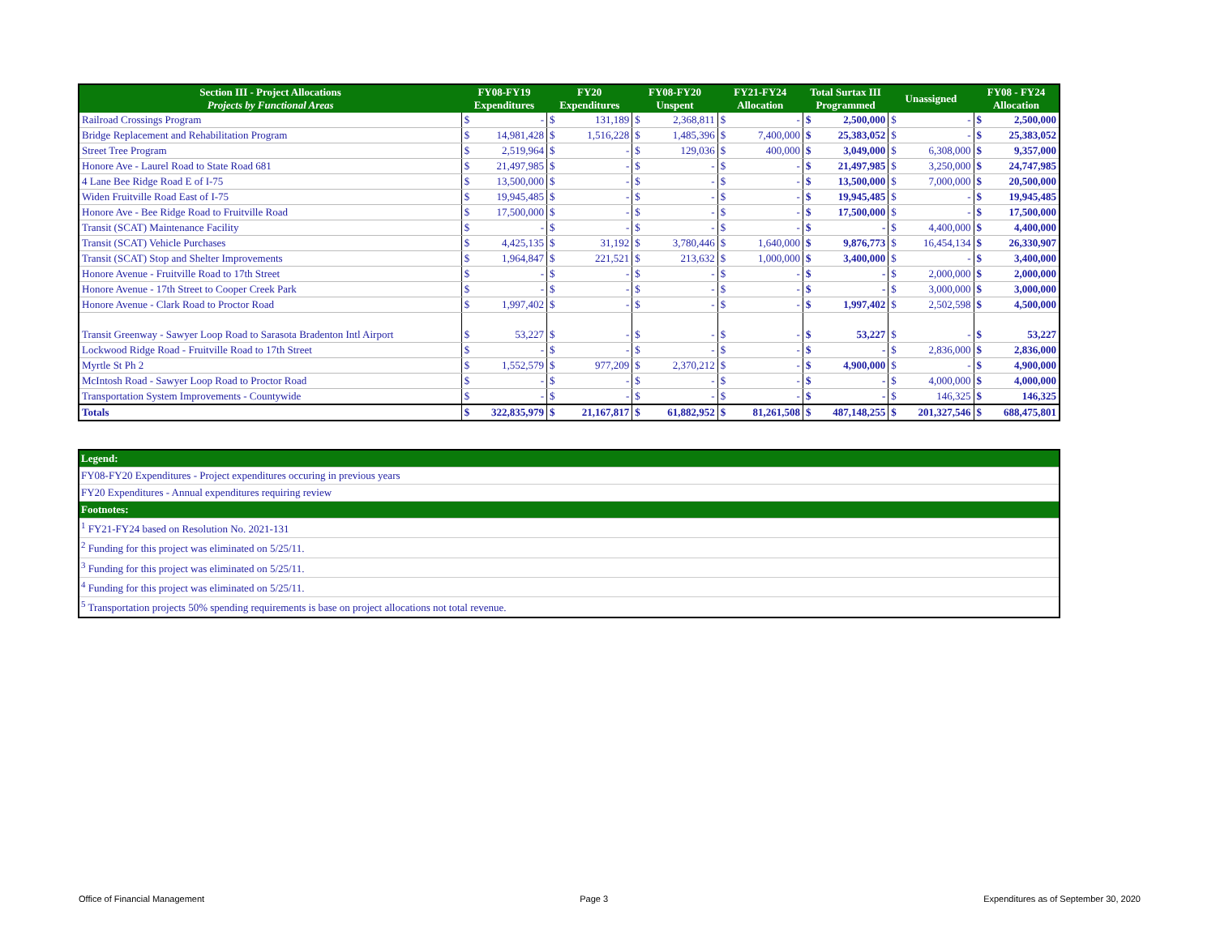| Section III - Project Allocations Projects by Functional Areas | FY08-FY19 Expenditures | | FY20 Expenditures | | FY08-FY20 Unspent | | FY21-FY24 Allocation | | Total Surtax III Programmed | | Unassigned | | FY08 - FY24 Allocation | |
| --- | --- | --- | --- | --- | --- | --- | --- | --- | --- | --- | --- | --- | --- | --- |
| Railroad Crossings Program | $ | - | $ | 131,189 | $ | 2,368,811 | $ | - | $ | 2,500,000 | $ | - | $ | 2,500,000 |
| Bridge Replacement and Rehabilitation Program | $ | 14,981,428 | $ | 1,516,228 | $ | 1,485,396 | $ | 7,400,000 | $ | 25,383,052 | $ | - | $ | 25,383,052 |
| Street Tree Program | $ | 2,519,964 | $ | - | $ | 129,036 | $ | 400,000 | $ | 3,049,000 | $ | 6,308,000 | $ | 9,357,000 |
| Honore Ave - Laurel Road to State Road 681 | $ | 21,497,985 | $ | - | $ | - | $ | - | $ | 21,497,985 | $ | 3,250,000 | $ | 24,747,985 |
| 4 Lane Bee Ridge Road E of I-75 | $ | 13,500,000 | $ | - | $ | - | $ | - | $ | 13,500,000 | $ | 7,000,000 | $ | 20,500,000 |
| Widen Fruitville Road East of I-75 | $ | 19,945,485 | $ | - | $ | - | $ | - | $ | 19,945,485 | $ | - | $ | 19,945,485 |
| Honore Ave - Bee Ridge Road to Fruitville Road | $ | 17,500,000 | $ | - | $ | - | $ | - | $ | 17,500,000 | $ | - | $ | 17,500,000 |
| Transit (SCAT) Maintenance Facility | $ | - | $ | - | $ | - | $ | - | $ | - | $ | 4,400,000 | $ | 4,400,000 |
| Transit (SCAT) Vehicle Purchases | $ | 4,425,135 | $ | 31,192 | $ | 3,780,446 | $ | 1,640,000 | $ | 9,876,773 | $ | 16,454,134 | $ | 26,330,907 |
| Transit (SCAT) Stop and Shelter Improvements | $ | 1,964,847 | $ | 221,521 | $ | 213,632 | $ | 1,000,000 | $ | 3,400,000 | $ | - | $ | 3,400,000 |
| Honore Avenue - Fruitville Road to 17th Street | $ | - | $ | - | $ | - | $ | - | $ | - | $ | 2,000,000 | $ | 2,000,000 |
| Honore Avenue - 17th Street to Cooper Creek Park | $ | - | $ | - | $ | - | $ | - | $ | - | $ | 3,000,000 | $ | 3,000,000 |
| Honore Avenue - Clark Road to Proctor Road | $ | 1,997,402 | $ | - | $ | - | $ | - | $ | 1,997,402 | $ | 2,502,598 | $ | 4,500,000 |
| Transit Greenway - Sawyer Loop Road to Sarasota Bradenton Intl Airport | $ | 53,227 | $ | - | $ | - | $ | - | $ | 53,227 | $ | - | $ | 53,227 |
| Lockwood Ridge Road - Fruitville Road to 17th Street | $ | - | $ | - | $ | - | $ | - | $ | - | $ | 2,836,000 | $ | 2,836,000 |
| Myrtle St Ph 2 | $ | 1,552,579 | $ | 977,209 | $ | 2,370,212 | $ | - | $ | 4,900,000 | $ | - | $ | 4,900,000 |
| McIntosh Road - Sawyer Loop Road to Proctor Road | $ | - | $ | - | $ | - | $ | - | $ | - | $ | 4,000,000 | $ | 4,000,000 |
| Transportation System Improvements - Countywide | $ | - | $ | - | $ | - | $ | - | $ | - | $ | 146,325 | $ | 146,325 |
| Totals | $ | 322,835,979 | $ | 21,167,817 | $ | 61,882,952 | $ | 81,261,508 | $ | 487,148,255 | $ | 201,327,546 | $ | 688,475,801 |
| Legend: |
| FY08-FY20 Expenditures - Project expenditures occuring in previous years |
| FY20 Expenditures - Annual expenditures requiring review |
| Footnotes: |
| <sup>1</sup> FY21-FY24 based on Resolution No. 2021-131 |
| <sup>2</sup> Funding for this project was eliminated on 5/25/11. |
| <sup>3</sup> Funding for this project was eliminated on 5/25/11. |
| <sup>4</sup> Funding for this project was eliminated on 5/25/11. |
| <sup>5</sup> Transportation projects 50% spending requirements is base on project allocations not total revenue. |
Office of Financial Management Page 3 Expenditures as of September 30, 2020